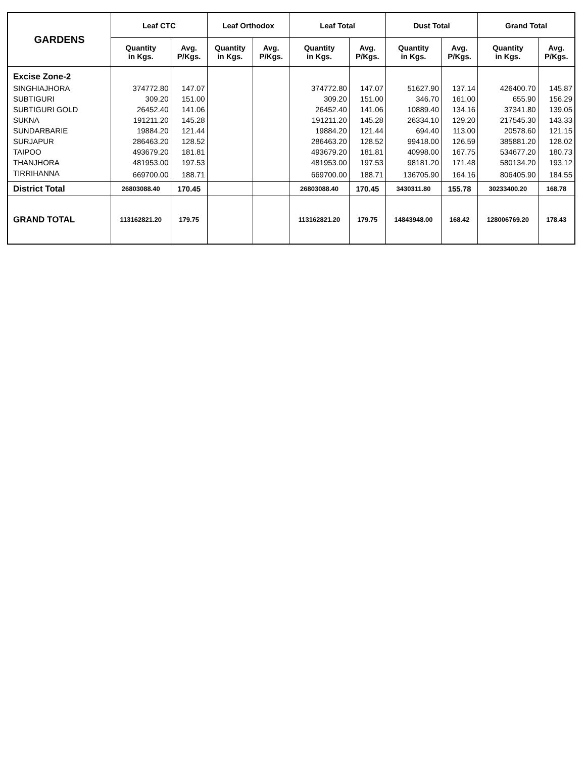| GARDENS | Leaf CTC | | Leaf Orthodox | | Leaf Total | | Dust Total | | Grand Total | |
| --- | --- | --- | --- | --- | --- | --- | --- | --- | --- | --- |
| | Quantity in Kgs. | Avg. P/Kgs. | Quantity in Kgs. | Avg. P/Kgs. | Quantity in Kgs. | Avg. P/Kgs. | Quantity in Kgs. | Avg. P/Kgs. | Quantity in Kgs. | Avg. P/Kgs. |
| Excise Zone-2 | | | | | | | | | | |
| SINGHIAJHORA | 374772.80 | 147.07 | | | 374772.80 | 147.07 | 51627.90 | 137.14 | 426400.70 | 145.87 |
| SUBTIGURI | 309.20 | 151.00 | | | 309.20 | 151.00 | 346.70 | 161.00 | 655.90 | 156.29 |
| SUBTIGURI GOLD | 26452.40 | 141.06 | | | 26452.40 | 141.06 | 10889.40 | 134.16 | 37341.80 | 139.05 |
| SUKNA | 191211.20 | 145.28 | | | 191211.20 | 145.28 | 26334.10 | 129.20 | 217545.30 | 143.33 |
| SUNDARBARIE | 19884.20 | 121.44 | | | 19884.20 | 121.44 | 694.40 | 113.00 | 20578.60 | 121.15 |
| SURJAPUR | 286463.20 | 128.52 | | | 286463.20 | 128.52 | 99418.00 | 126.59 | 385881.20 | 128.02 |
| TAIPOO | 493679.20 | 181.81 | | | 493679.20 | 181.81 | 40998.00 | 167.75 | 534677.20 | 180.73 |
| THANJHORA | 481953.00 | 197.53 | | | 481953.00 | 197.53 | 98181.20 | 171.48 | 580134.20 | 193.12 |
| TIRRIHANNA | 669700.00 | 188.71 | | | 669700.00 | 188.71 | 136705.90 | 164.16 | 806405.90 | 184.55 |
| District Total | 26803088.40 | 170.45 | | | 26803088.40 | 170.45 | 3430311.80 | 155.78 | 30233400.20 | 168.78 |
| GRAND TOTAL | 113162821.20 | 179.75 | | | 113162821.20 | 179.75 | 14843948.00 | 168.42 | 128006769.20 | 178.43 |